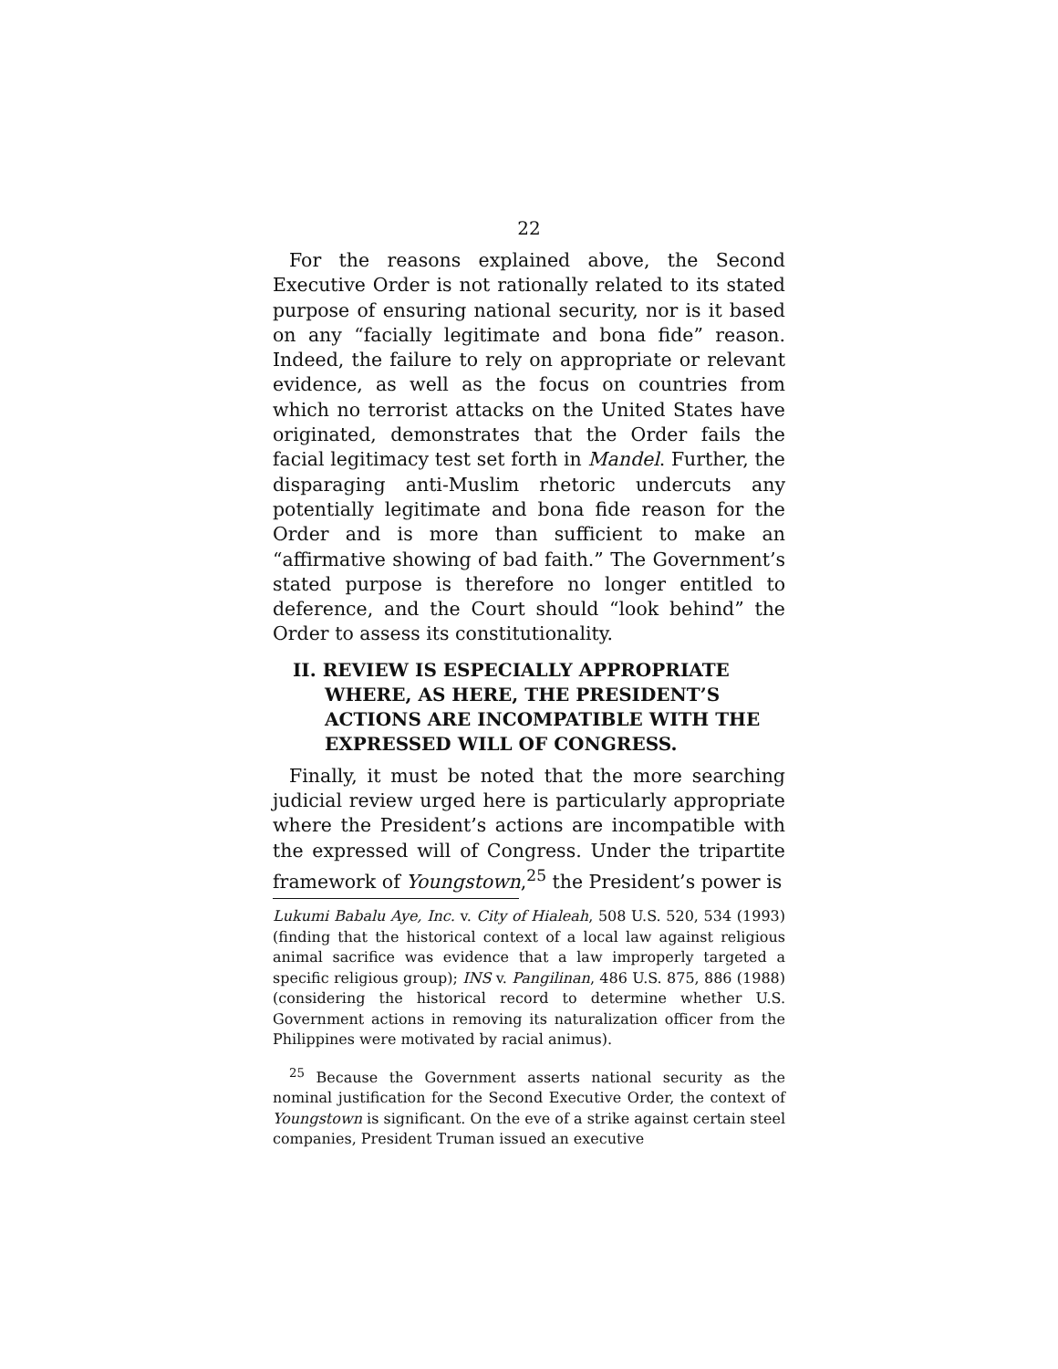22
For the reasons explained above, the Second Executive Order is not rationally related to its stated purpose of ensuring national security, nor is it based on any “facially legitimate and bona fide” reason. Indeed, the failure to rely on appropriate or relevant evidence, as well as the focus on countries from which no terrorist attacks on the United States have originated, demonstrates that the Order fails the facial legitimacy test set forth in Mandel. Further, the disparaging anti-Muslim rhetoric undercuts any potentially legitimate and bona fide reason for the Order and is more than sufficient to make an “affirmative showing of bad faith.” The Government’s stated purpose is therefore no longer entitled to deference, and the Court should “look behind” the Order to assess its constitutionality.
II. REVIEW IS ESPECIALLY APPROPRIATE WHERE, AS HERE, THE PRESIDENT’S ACTIONS ARE INCOMPATIBLE WITH THE EXPRESSED WILL OF CONGRESS.
Finally, it must be noted that the more searching judicial review urged here is particularly appropriate where the President’s actions are incompatible with the expressed will of Congress. Under the tripartite framework of Youngstown,<sup>25</sup> the President’s power is
Lukumi Babalu Aye, Inc. v. City of Hialeah, 508 U.S. 520, 534 (1993) (finding that the historical context of a local law against religious animal sacrifice was evidence that a law improperly targeted a specific religious group); INS v. Pangilinan, 486 U.S. 875, 886 (1988) (considering the historical record to determine whether U.S. Government actions in removing its naturalization officer from the Philippines were motivated by racial animus).
<sup>25</sup> Because the Government asserts national security as the nominal justification for the Second Executive Order, the context of Youngstown is significant. On the eve of a strike against certain steel companies, President Truman issued an executive